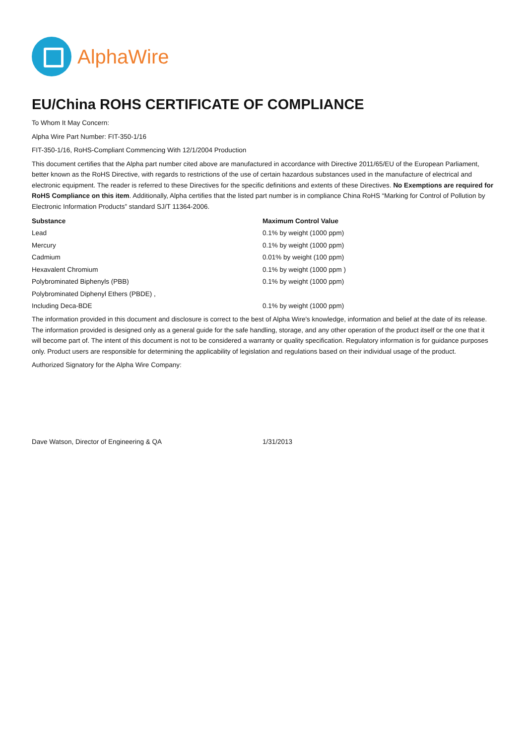AlphaWire
EU/China ROHS CERTIFICATE OF COMPLIANCE
To Whom It May Concern:
Alpha Wire Part Number: FIT-350-1/16
FIT-350-1/16, RoHS-Compliant Commencing With 12/1/2004 Production
This document certifies that the Alpha part number cited above are manufactured in accordance with Directive 2011/65/EU of the European Parliament, better known as the RoHS Directive, with regards to restrictions of the use of certain hazardous substances used in the manufacture of electrical and electronic equipment. The reader is referred to these Directives for the specific definitions and extents of these Directives. No Exemptions are required for RoHS Compliance on this item. Additionally, Alpha certifies that the listed part number is in compliance China RoHS “Marking for Control of Pollution by Electronic Information Products” standard SJ/T 11364-2006.
| Substance | Maximum Control Value |
| --- | --- |
| Lead | 0.1% by weight (1000 ppm) |
| Mercury | 0.1% by weight (1000 ppm) |
| Cadmium | 0.01% by weight (100 ppm) |
| Hexavalent Chromium | 0.1% by weight (1000 ppm ) |
| Polybrominated Biphenyls (PBB) | 0.1% by weight (1000 ppm) |
| Polybrominated Diphenyl Ethers (PBDE) , | |
| Including Deca-BDE | 0.1% by weight (1000 ppm) |
The information provided in this document and disclosure is correct to the best of Alpha Wire's knowledge, information and belief at the date of its release. The information provided is designed only as a general guide for the safe handling, storage, and any other operation of the product itself or the one that it will become part of. The intent of this document is not to be considered a warranty or quality specification. Regulatory information is for guidance purposes only. Product users are responsible for determining the applicability of legislation and regulations based on their individual usage of the product.
Authorized Signatory for the Alpha Wire Company:
Dave Watson, Director of Engineering & QA 1/31/2013